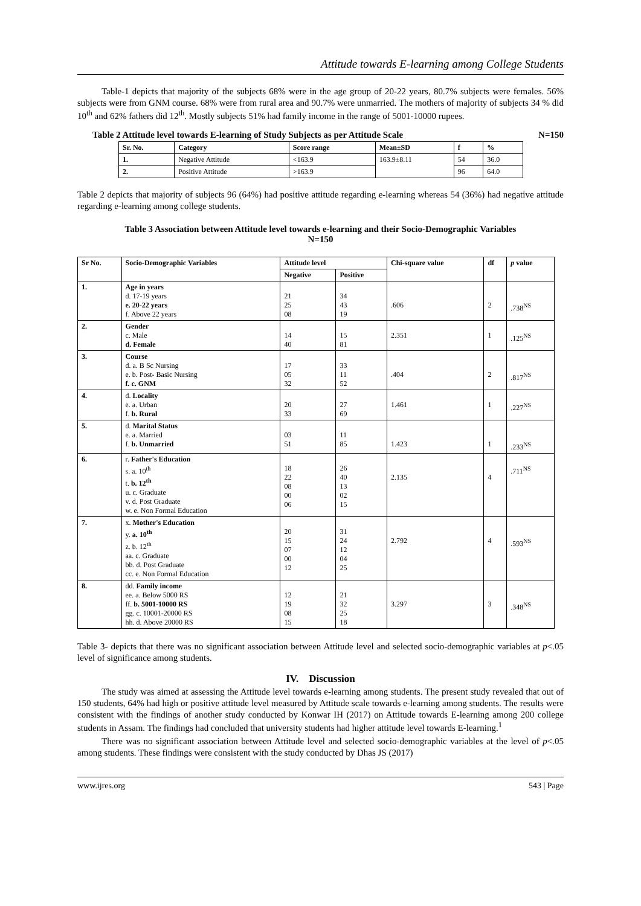Attitude towards E-learning among College Students
Table-1 depicts that majority of the subjects 68% were in the age group of 20-22 years, 80.7% subjects were females. 56% subjects were from GNM course. 68% were from rural area and 90.7% were unmarried. The mothers of majority of subjects 34 % did 10<sup>th</sup> and 62% fathers did 12<sup>th</sup>. Mostly subjects 51% had family income in the range of 5001-10000 rupees.
Table 2 Attitude level towards E-learning of Study Subjects as per Attitude Scale N=150
| Sr. No. | Category | Score range | Mean±SD | f | % |
| --- | --- | --- | --- | --- | --- |
| 1. | Negative Attitude | <163.9 | 163.9±8.11 | 54 | 36.0 |
| 2. | Positive Attitude | >163.9 | | 96 | 64.0 |
Table 2 depicts that majority of subjects 96 (64%) had positive attitude regarding e-learning whereas 54 (36%) had negative attitude regarding e-learning among college students.
Table 3 Association between Attitude level towards e-learning and their Socio-Demographic Variables
N=150
| Sr No. | Socio-Demographic Variables | Attitude level | | Chi-square value | df | p value |
| --- | --- | --- | --- | --- | --- | --- |
| | | Negative | Positive | | | |
| 1. | Age in years d. 17-19 years e. 20-22 years f. Above 22 years | 21 25 08 | 34 43 19 | .606 | 2 | .738<sup>NS</sup> |
| 2. | Gender c. Male d. Female | 14 40 | 15 81 | 2.351 | 1 | .125<sup>NS</sup> |
| 3. | Course d. a. B Sc Nursing e. b. Post- Basic Nursing f. c. GNM | 17 05 32 | 33 11 52 | .404 | 2 | .817<sup>NS</sup> |
| 4. | d. Locality e. a. Urban f. b. Rural | 20 33 | 27 69 | 1.461 | 1 | .227<sup>NS</sup> |
| 5. | d. Marital Status e. a. Married f. b. Unmarried | 03 51 | 11 85 | 1.423 | 1 | .233<sup>NS</sup> |
| 6. | r. Father's Education s. a. 10<sup>th</sup> t. b. 12<sup>th</sup> u. c. Graduate v. d. Post Graduate w. e. Non Formal Education | 18 22 08 00 06 | 26 40 13 02 15 | 2.135 | 4 | .711<sup>NS</sup> |
| 7. | x. Mother's Education y. a. 10<sup>th</sup> z. b. 12<sup>th</sup> aa. c. Graduate bb. d. Post Graduate cc. e. Non Formal Education | 20 15 07 00 12 | 31 24 12 04 25 | 2.792 | 4 | .593<sup>NS</sup> |
| 8. | dd. Family income ee. a. Below 5000 RS ff. b. 5001-10000 RS gg. c. 10001-20000 RS hh. d. Above 20000 RS | 12 19 08 15 | 21 32 25 18 | 3.297 | 3 | .348<sup>NS</sup> |
Table 3- depicts that there was no significant association between Attitude level and selected socio-demographic variables at p<.05 level of significance among students.
IV. Discussion
The study was aimed at assessing the Attitude level towards e-learning among students. The present study revealed that out of 150 students, 64% had high or positive attitude level measured by Attitude scale towards e-learning among students. The results were consistent with the findings of another study conducted by Konwar IH (2017) on Attitude towards E-learning among 200 college students in Assam. The findings had concluded that university students had higher attitude level towards E-learning.<sup>1</sup>
There was no significant association between Attitude level and selected socio-demographic variables at the level of p<.05 among students. These findings were consistent with the study conducted by Dhas JS (2017)
www.ijres.org 543 | Page